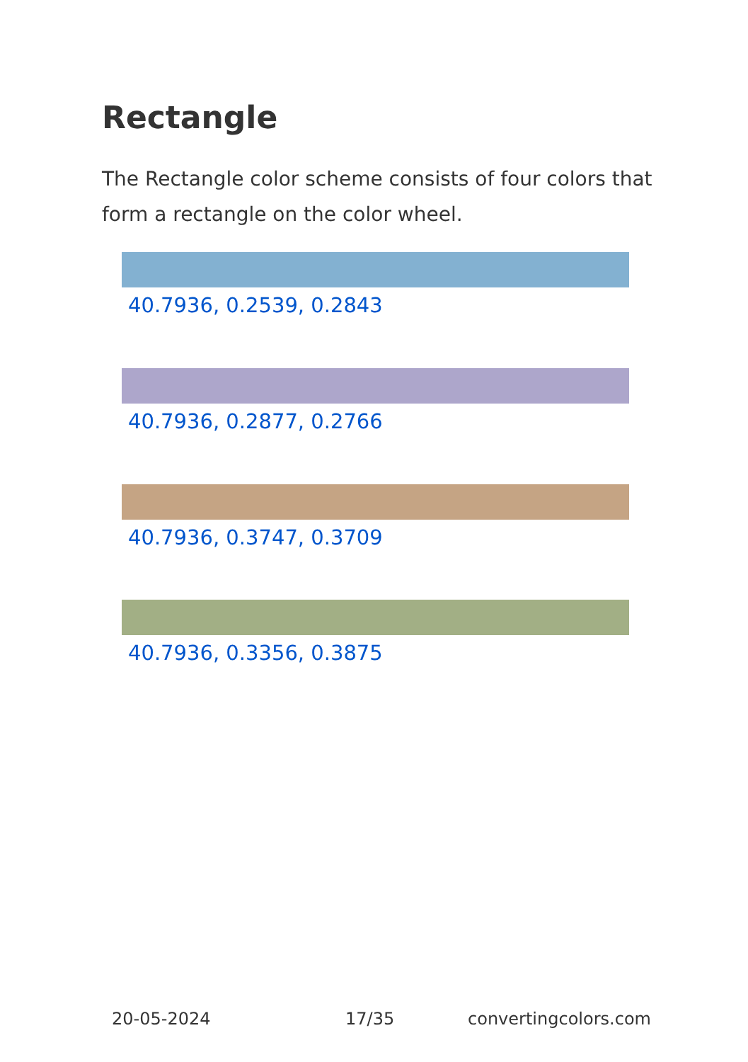Rectangle
The Rectangle color scheme consists of four colors that form a rectangle on the color wheel.
40.7936, 0.2539, 0.2843
40.7936, 0.2877, 0.2766
40.7936, 0.3747, 0.3709
40.7936, 0.3356, 0.3875
20-05-2024 17/35 convertingcolors.com